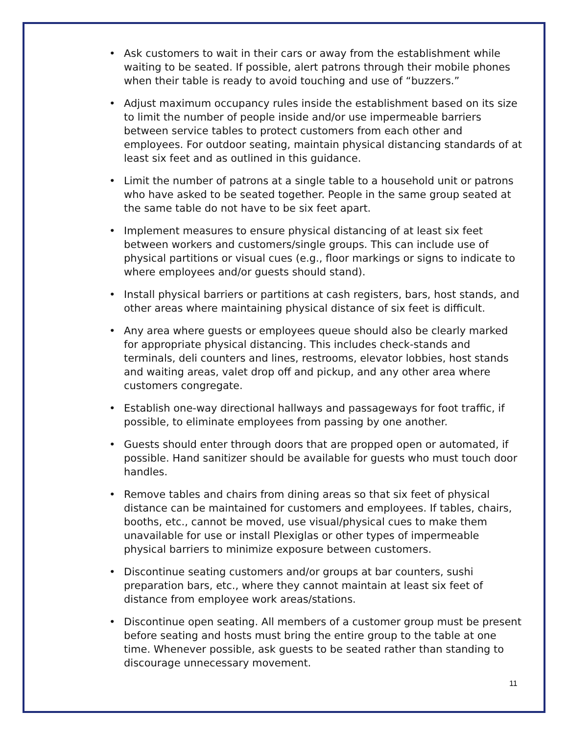• Ask customers to wait in their cars or away from the establishment while waiting to be seated. If possible, alert patrons through their mobile phones when their table is ready to avoid touching and use of “buzzers.”
• Adjust maximum occupancy rules inside the establishment based on its size to limit the number of people inside and/or use impermeable barriers between service tables to protect customers from each other and employees. For outdoor seating, maintain physical distancing standards of at least six feet and as outlined in this guidance.
• Limit the number of patrons at a single table to a household unit or patrons who have asked to be seated together. People in the same group seated at the same table do not have to be six feet apart.
• Implement measures to ensure physical distancing of at least six feet between workers and customers/single groups. This can include use of physical partitions or visual cues (e.g., floor markings or signs to indicate to where employees and/or guests should stand).
• Install physical barriers or partitions at cash registers, bars, host stands, and other areas where maintaining physical distance of six feet is difficult.
• Any area where guests or employees queue should also be clearly marked for appropriate physical distancing. This includes check-stands and terminals, deli counters and lines, restrooms, elevator lobbies, host stands and waiting areas, valet drop off and pickup, and any other area where customers congregate.
• Establish one-way directional hallways and passageways for foot traffic, if possible, to eliminate employees from passing by one another.
• Guests should enter through doors that are propped open or automated, if possible. Hand sanitizer should be available for guests who must touch door handles.
• Remove tables and chairs from dining areas so that six feet of physical distance can be maintained for customers and employees. If tables, chairs, booths, etc., cannot be moved, use visual/physical cues to make them unavailable for use or install Plexiglas or other types of impermeable physical barriers to minimize exposure between customers.
• Discontinue seating customers and/or groups at bar counters, sushi preparation bars, etc., where they cannot maintain at least six feet of distance from employee work areas/stations.
• Discontinue open seating. All members of a customer group must be present before seating and hosts must bring the entire group to the table at one time. Whenever possible, ask guests to be seated rather than standing to discourage unnecessary movement.
11